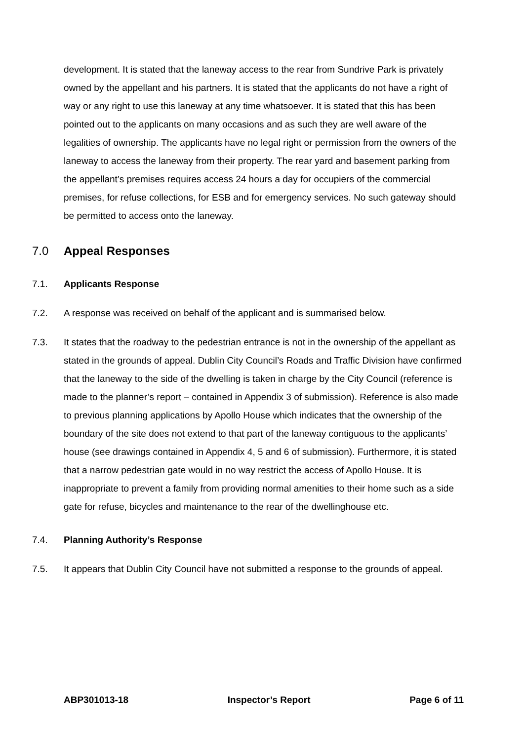development. It is stated that the laneway access to the rear from Sundrive Park is privately owned by the appellant and his partners. It is stated that the applicants do not have a right of way or any right to use this laneway at any time whatsoever. It is stated that this has been pointed out to the applicants on many occasions and as such they are well aware of the legalities of ownership. The applicants have no legal right or permission from the owners of the laneway to access the laneway from their property. The rear yard and basement parking from the appellant’s premises requires access 24 hours a day for occupiers of the commercial premises, for refuse collections, for ESB and for emergency services. No such gateway should be permitted to access onto the laneway.
7.0 Appeal Responses
7.1. Applicants Response
7.2. A response was received on behalf of the applicant and is summarised below.
7.3. It states that the roadway to the pedestrian entrance is not in the ownership of the appellant as stated in the grounds of appeal. Dublin City Council’s Roads and Traffic Division have confirmed that the laneway to the side of the dwelling is taken in charge by the City Council (reference is made to the planner’s report – contained in Appendix 3 of submission). Reference is also made to previous planning applications by Apollo House which indicates that the ownership of the boundary of the site does not extend to that part of the laneway contiguous to the applicants’ house (see drawings contained in Appendix 4, 5 and 6 of submission). Furthermore, it is stated that a narrow pedestrian gate would in no way restrict the access of Apollo House. It is inappropriate to prevent a family from providing normal amenities to their home such as a side gate for refuse, bicycles and maintenance to the rear of the dwellinghouse etc.
7.4. Planning Authority’s Response
7.5. It appears that Dublin City Council have not submitted a response to the grounds of appeal.
ABP301013-18 Inspector’s Report Page 6 of 11